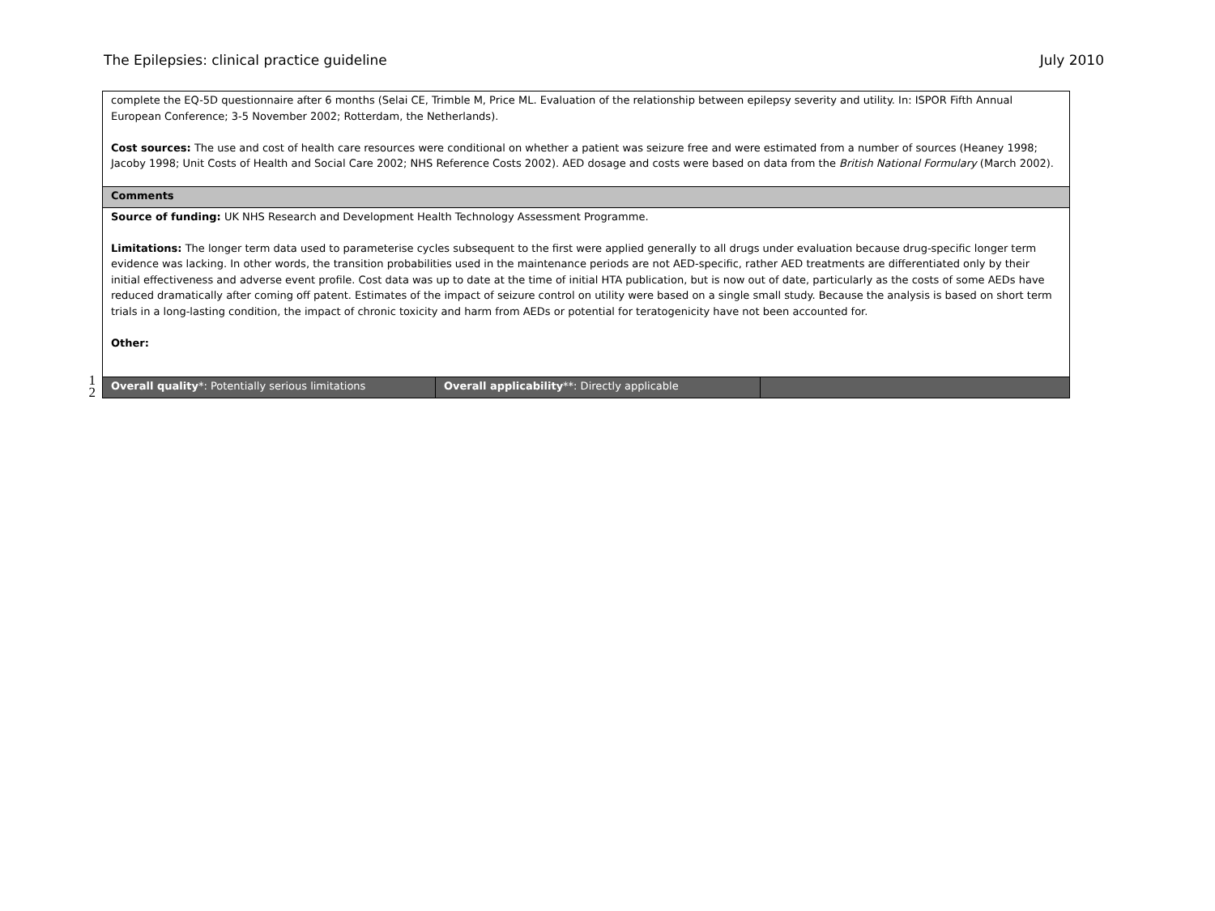The Epilepsies: clinical practice guideline July 2010
1
2
| complete the EQ-5D questionnaire after 6 months (Selai CE, Trimble M, Price ML. Evaluation of the relationship between epilepsy severity and utility. In: ISPOR Fifth Annual European Conference; 3-5 November 2002; Rotterdam, the Netherlands). Cost sources: The use and cost of health care resources were conditional on whether a patient was seizure free and were estimated from a number of sources (Heaney 1998; Jacoby 1998; Unit Costs of Health and Social Care 2002; NHS Reference Costs 2002). AED dosage and costs were based on data from the British National Formulary (March 2002). | | |
| Comments | | |
| Source of funding: UK NHS Research and Development Health Technology Assessment Programme. Limitations: The longer term data used to parameterise cycles subsequent to the first were applied generally to all drugs under evaluation because drug-specific longer term evidence was lacking. In other words, the transition probabilities used in the maintenance periods are not AED-specific, rather AED treatments are differentiated only by their initial effectiveness and adverse event profile. Cost data was up to date at the time of initial HTA publication, but is now out of date, particularly as the costs of some AEDs have reduced dramatically after coming off patent. Estimates of the impact of seizure control on utility were based on a single small study. Because the analysis is based on short term trials in a long-lasting condition, the impact of chronic toxicity and harm from AEDs or potential for teratogenicity have not been accounted for. Other: | | |
| Overall quality *: Potentially serious limitations | Overall applicability **: Directly applicable | |